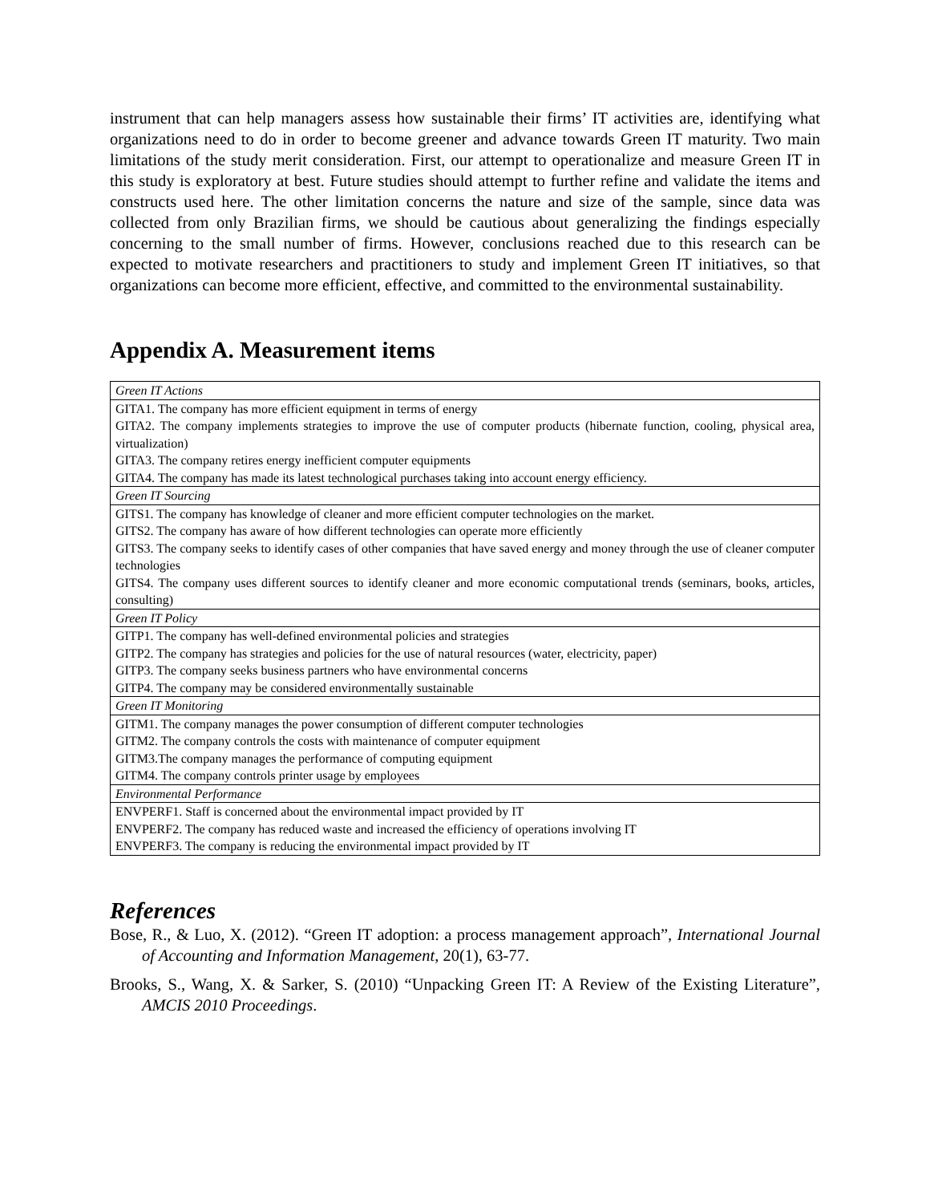instrument that can help managers assess how sustainable their firms’ IT activities are, identifying what organizations need to do in order to become greener and advance towards Green IT maturity. Two main limitations of the study merit consideration. First, our attempt to operationalize and measure Green IT in this study is exploratory at best. Future studies should attempt to further refine and validate the items and constructs used here. The other limitation concerns the nature and size of the sample, since data was collected from only Brazilian firms, we should be cautious about generalizing the findings especially concerning to the small number of firms. However, conclusions reached due to this research can be expected to motivate researchers and practitioners to study and implement Green IT initiatives, so that organizations can become more efficient, effective, and committed to the environmental sustainability.
Appendix A. Measurement items
| Green IT Actions |
| GITA1. The company has more efficient equipment in terms of energy |
| GITA2. The company implements strategies to improve the use of computer products (hibernate function, cooling, physical area, virtualization) |
| GITA3. The company retires energy inefficient computer equipments |
| GITA4. The company has made its latest technological purchases taking into account energy efficiency. |
| Green IT Sourcing |
| GITS1. The company has knowledge of cleaner and more efficient computer technologies on the market. |
| GITS2. The company has aware of how different technologies can operate more efficiently |
| GITS3. The company seeks to identify cases of other companies that have saved energy and money through the use of cleaner computer technologies |
| GITS4. The company uses different sources to identify cleaner and more economic computational trends (seminars, books, articles, consulting) |
| Green IT Policy |
| GITP1. The company has well-defined environmental policies and strategies |
| GITP2. The company has strategies and policies for the use of natural resources (water, electricity, paper) |
| GITP3. The company seeks business partners who have environmental concerns |
| GITP4. The company may be considered environmentally sustainable |
| Green IT Monitoring |
| GITM1. The company manages the power consumption of different computer technologies |
| GITM2. The company controls the costs with maintenance of computer equipment |
| GITM3.The company manages the performance of computing equipment |
| GITM4. The company controls printer usage by employees |
| Environmental Performance |
| ENVPERF1. Staff is concerned about the environmental impact provided by IT |
| ENVPERF2. The company has reduced waste and increased the efficiency of operations involving IT |
| ENVPERF3. The company is reducing the environmental impact provided by IT |
References
Bose, R., & Luo, X. (2012). “Green IT adoption: a process management approach”, International Journal of Accounting and Information Management, 20(1), 63-77.
Brooks, S., Wang, X. & Sarker, S. (2010) “Unpacking Green IT: A Review of the Existing Literature”, AMCIS 2010 Proceedings.